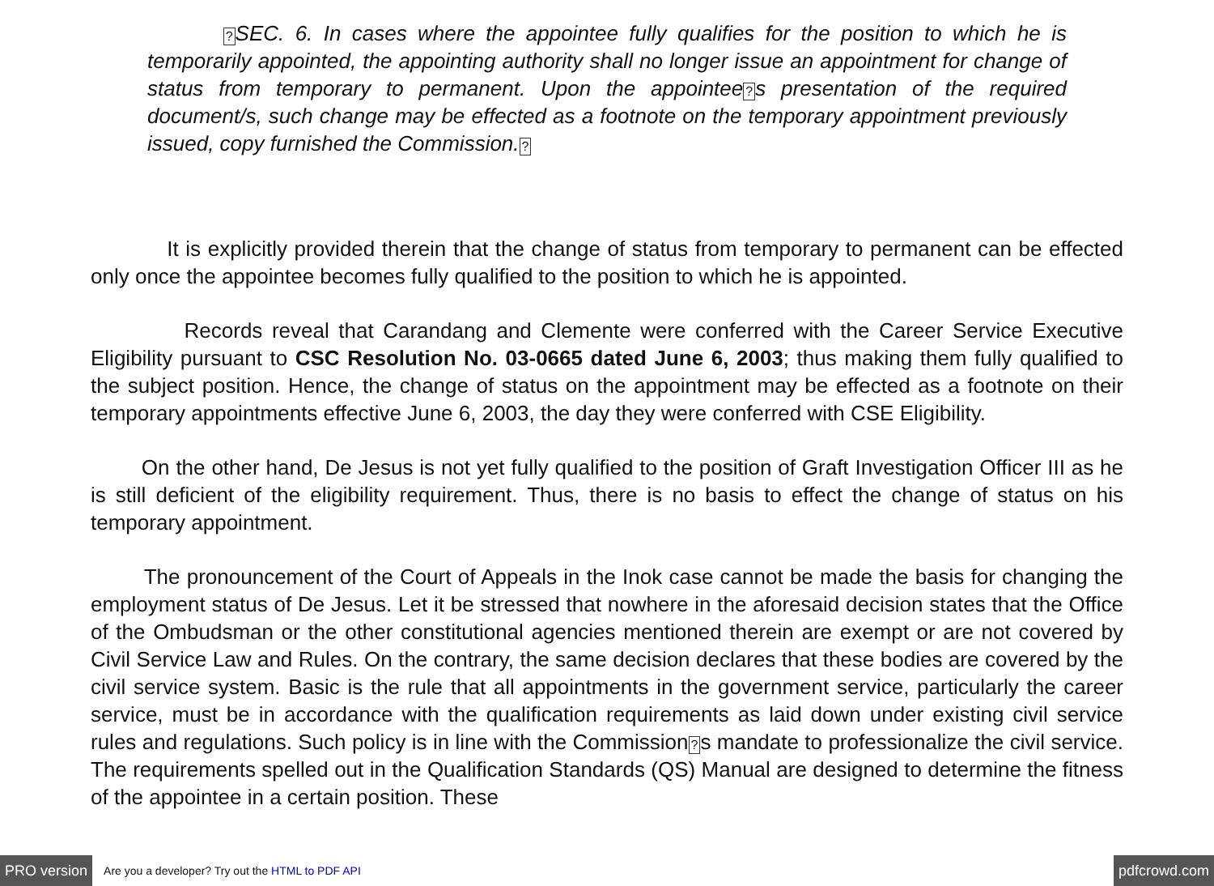?SEC. 6. In cases where the appointee fully qualifies for the position to which he is temporarily appointed, the appointing authority shall no longer issue an appointment for change of status from temporary to permanent. Upon the appointee?s presentation of the required document/s, such change may be effected as a footnote on the temporary appointment previously issued, copy furnished the Commission.?
It is explicitly provided therein that the change of status from temporary to permanent can be effected only once the appointee becomes fully qualified to the position to which he is appointed.
Records reveal that Carandang and Clemente were conferred with the Career Service Executive Eligibility pursuant to CSC Resolution No. 03-0665 dated June 6, 2003; thus making them fully qualified to the subject position. Hence, the change of status on the appointment may be effected as a footnote on their temporary appointments effective June 6, 2003, the day they were conferred with CSE Eligibility.
On the other hand, De Jesus is not yet fully qualified to the position of Graft Investigation Officer III as he is still deficient of the eligibility requirement. Thus, there is no basis to effect the change of status on his temporary appointment.
The pronouncement of the Court of Appeals in the Inok case cannot be made the basis for changing the employment status of De Jesus. Let it be stressed that nowhere in the aforesaid decision states that the Office of the Ombudsman or the other constitutional agencies mentioned therein are exempt or are not covered by Civil Service Law and Rules. On the contrary, the same decision declares that these bodies are covered by the civil service system. Basic is the rule that all appointments in the government service, particularly the career service, must be in accordance with the qualification requirements as laid down under existing civil service rules and regulations. Such policy is in line with the Commission?s mandate to professionalize the civil service. The requirements spelled out in the Qualification Standards (QS) Manual are designed to determine the fitness of the appointee in a certain position. These
PRO version Are you a developer? Try out the HTML to PDF API pdfcrowd.com